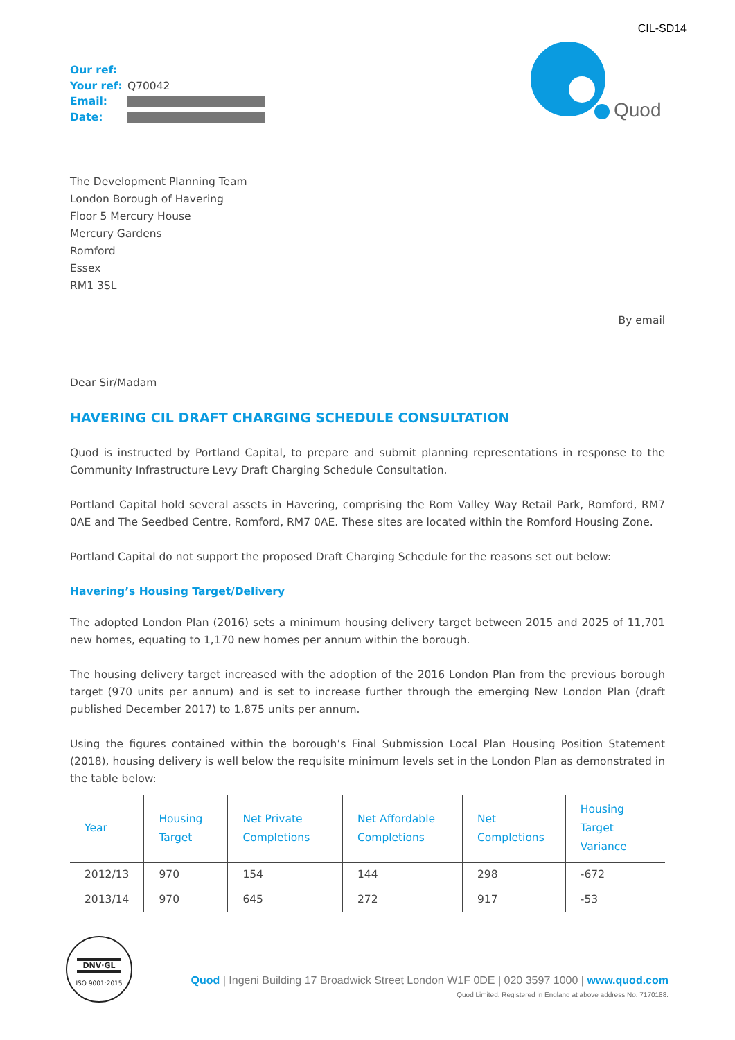CIL-SD14
Our ref:
Your ref: Q70042
Email:
Date:
Quod
The Development Planning Team
London Borough of Havering
Floor 5 Mercury House
Mercury Gardens
Romford
Essex
RM1 3SL
By email
Dear Sir/Madam
HAVERING CIL DRAFT CHARGING SCHEDULE CONSULTATION
Quod is instructed by Portland Capital, to prepare and submit planning representations in response to the Community Infrastructure Levy Draft Charging Schedule Consultation.
Portland Capital hold several assets in Havering, comprising the Rom Valley Way Retail Park, Romford, RM7 0AE and The Seedbed Centre, Romford, RM7 0AE. These sites are located within the Romford Housing Zone.
Portland Capital do not support the proposed Draft Charging Schedule for the reasons set out below:
Havering’s Housing Target/Delivery
The adopted London Plan (2016) sets a minimum housing delivery target between 2015 and 2025 of 11,701 new homes, equating to 1,170 new homes per annum within the borough.
The housing delivery target increased with the adoption of the 2016 London Plan from the previous borough target (970 units per annum) and is set to increase further through the emerging New London Plan (draft published December 2017) to 1,875 units per annum.
Using the figures contained within the borough’s Final Submission Local Plan Housing Position Statement (2018), housing delivery is well below the requisite minimum levels set in the London Plan as demonstrated in the table below:
| Year | Housing Target | Net Private Completions | Net Affordable Completions | Net Completions | Housing Target Variance |
| --- | --- | --- | --- | --- | --- |
| 2012/13 | 970 | 154 | 144 | 298 | -672 |
| 2013/14 | 970 | 645 | 272 | 917 | -53 |
DNV·GL
ISO 9001:2015
Quod | Ingeni Building 17 Broadwick Street London W1F 0DE | 020 3597 1000 | www.quod.com
Quod Limited. Registered in England at above address No. 7170188.